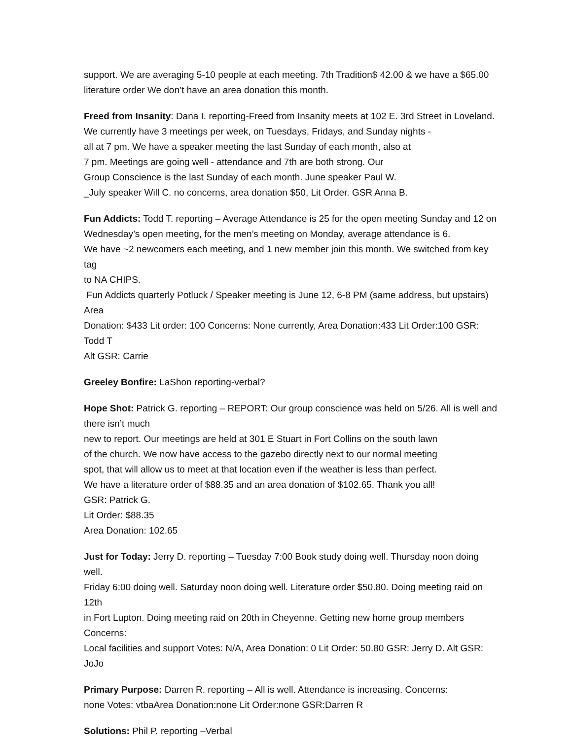support. We are averaging 5-10 people at each meeting. 7th Tradition$ 42.00 & we have a $65.00
literature order We don’t have an area donation this month.
Freed from Insanity: Dana I. reporting-Freed from Insanity meets at 102 E. 3rd Street in Loveland.
We currently have 3 meetings per week, on Tuesdays, Fridays, and Sunday nights -
all at 7 pm. We have a speaker meeting the last Sunday of each month, also at
7 pm. Meetings are going well - attendance and 7th are both strong. Our
Group Conscience is the last Sunday of each month. June speaker Paul W.
_July speaker Will C. no concerns, area donation $50, Lit Order. GSR Anna B.
Fun Addicts: Todd T. reporting – Average Attendance is 25 for the open meeting Sunday and 12 on
Wednesday’s open meeting, for the men’s meeting on Monday, average attendance is 6.
We have ~2 newcomers each meeting, and 1 new member join this month. We switched from key tag
to NA CHIPS.
Fun Addicts quarterly Potluck / Speaker meeting is June 12, 6-8 PM (same address, but upstairs) Area
Donation: $433 Lit order: 100 Concerns: None currently, Area Donation:433 Lit Order:100 GSR: Todd T
Alt GSR: Carrie
Greeley Bonfire: LaShon reporting-verbal?
Hope Shot: Patrick G. reporting – REPORT: Our group conscience was held on 5/26. All is well and
there isn’t much
new to report. Our meetings are held at 301 E Stuart in Fort Collins on the south lawn
of the church. We now have access to the gazebo directly next to our normal meeting
spot, that will allow us to meet at that location even if the weather is less than perfect.
We have a literature order of $88.35 and an area donation of $102.65. Thank you all!
GSR: Patrick G.
Lit Order: $88.35
Area Donation: 102.65
Just for Today: Jerry D. reporting – Tuesday 7:00 Book study doing well. Thursday noon doing well.
Friday 6:00 doing well. Saturday noon doing well. Literature order $50.80. Doing meeting raid on 12th
in Fort Lupton. Doing meeting raid on 20th in Cheyenne. Getting new home group members Concerns:
Local facilities and support Votes: N/A, Area Donation: 0 Lit Order: 50.80 GSR: Jerry D. Alt GSR: JoJo
Primary Purpose: Darren R. reporting – All is well. Attendance is increasing. Concerns:
none Votes: vtbaArea Donation:none Lit Order:none GSR:Darren R
Solutions: Phil P. reporting –Verbal